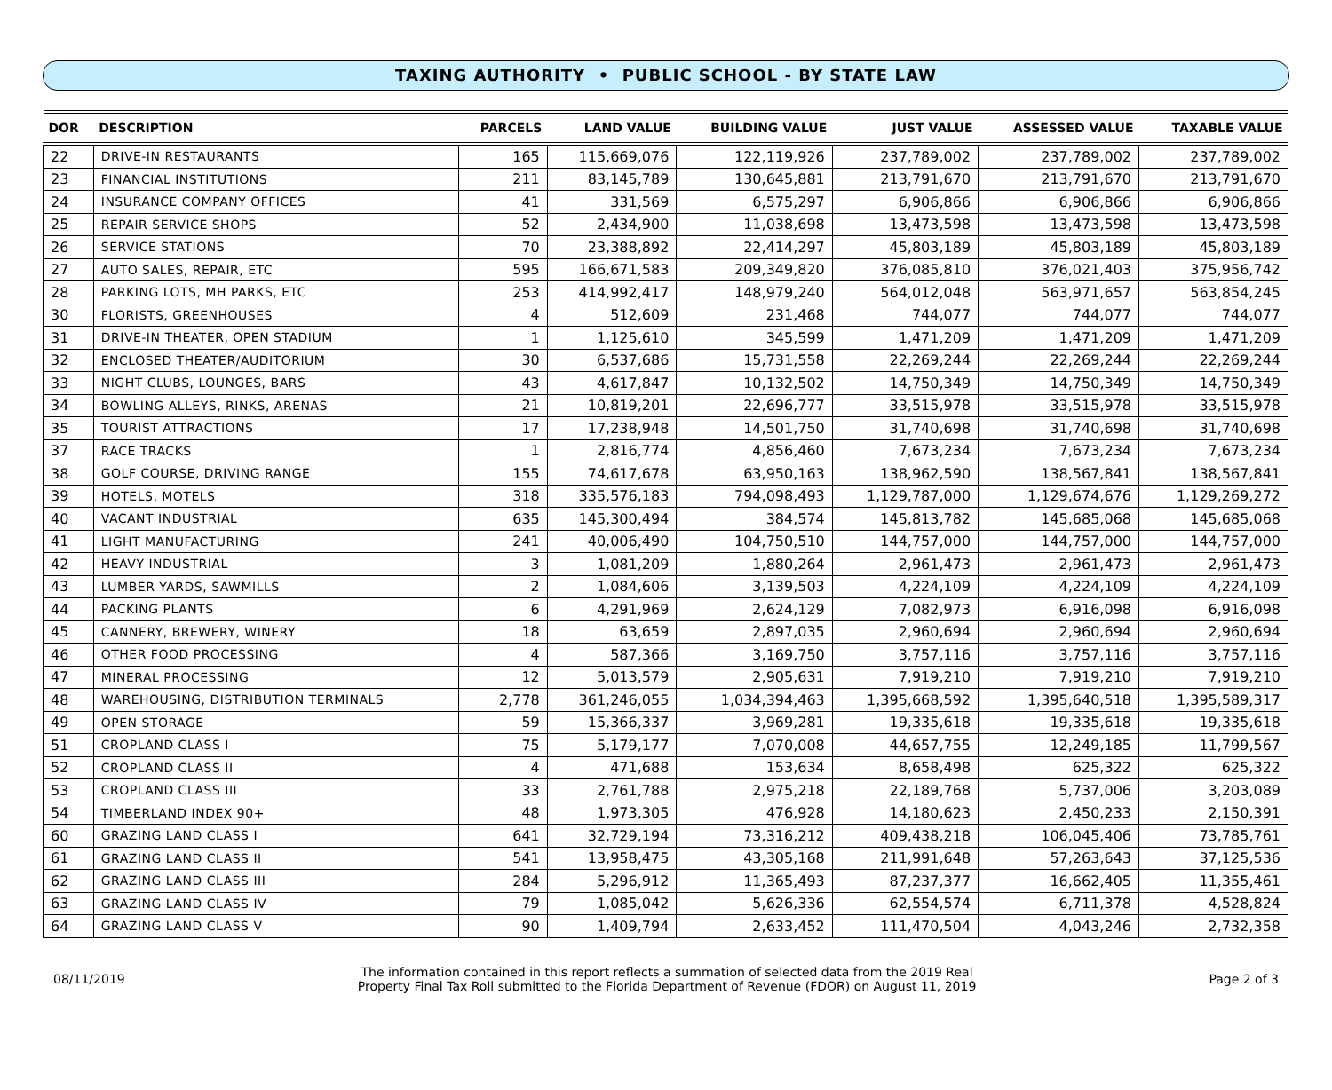TAXING AUTHORITY • PUBLIC SCHOOL - BY STATE LAW
| DOR | DESCRIPTION | PARCELS | LAND VALUE | BUILDING VALUE | JUST VALUE | ASSESSED VALUE | TAXABLE VALUE |
| --- | --- | --- | --- | --- | --- | --- | --- |
| 22 | DRIVE-IN RESTAURANTS | 165 | 115,669,076 | 122,119,926 | 237,789,002 | 237,789,002 | 237,789,002 |
| 23 | FINANCIAL INSTITUTIONS | 211 | 83,145,789 | 130,645,881 | 213,791,670 | 213,791,670 | 213,791,670 |
| 24 | INSURANCE COMPANY OFFICES | 41 | 331,569 | 6,575,297 | 6,906,866 | 6,906,866 | 6,906,866 |
| 25 | REPAIR SERVICE SHOPS | 52 | 2,434,900 | 11,038,698 | 13,473,598 | 13,473,598 | 13,473,598 |
| 26 | SERVICE STATIONS | 70 | 23,388,892 | 22,414,297 | 45,803,189 | 45,803,189 | 45,803,189 |
| 27 | AUTO SALES, REPAIR, ETC | 595 | 166,671,583 | 209,349,820 | 376,085,810 | 376,021,403 | 375,956,742 |
| 28 | PARKING LOTS, MH PARKS, ETC | 253 | 414,992,417 | 148,979,240 | 564,012,048 | 563,971,657 | 563,854,245 |
| 30 | FLORISTS, GREENHOUSES | 4 | 512,609 | 231,468 | 744,077 | 744,077 | 744,077 |
| 31 | DRIVE-IN THEATER, OPEN STADIUM | 1 | 1,125,610 | 345,599 | 1,471,209 | 1,471,209 | 1,471,209 |
| 32 | ENCLOSED THEATER/AUDITORIUM | 30 | 6,537,686 | 15,731,558 | 22,269,244 | 22,269,244 | 22,269,244 |
| 33 | NIGHT CLUBS, LOUNGES, BARS | 43 | 4,617,847 | 10,132,502 | 14,750,349 | 14,750,349 | 14,750,349 |
| 34 | BOWLING ALLEYS, RINKS, ARENAS | 21 | 10,819,201 | 22,696,777 | 33,515,978 | 33,515,978 | 33,515,978 |
| 35 | TOURIST ATTRACTIONS | 17 | 17,238,948 | 14,501,750 | 31,740,698 | 31,740,698 | 31,740,698 |
| 37 | RACE TRACKS | 1 | 2,816,774 | 4,856,460 | 7,673,234 | 7,673,234 | 7,673,234 |
| 38 | GOLF COURSE, DRIVING RANGE | 155 | 74,617,678 | 63,950,163 | 138,962,590 | 138,567,841 | 138,567,841 |
| 39 | HOTELS, MOTELS | 318 | 335,576,183 | 794,098,493 | 1,129,787,000 | 1,129,674,676 | 1,129,269,272 |
| 40 | VACANT INDUSTRIAL | 635 | 145,300,494 | 384,574 | 145,813,782 | 145,685,068 | 145,685,068 |
| 41 | LIGHT MANUFACTURING | 241 | 40,006,490 | 104,750,510 | 144,757,000 | 144,757,000 | 144,757,000 |
| 42 | HEAVY INDUSTRIAL | 3 | 1,081,209 | 1,880,264 | 2,961,473 | 2,961,473 | 2,961,473 |
| 43 | LUMBER YARDS, SAWMILLS | 2 | 1,084,606 | 3,139,503 | 4,224,109 | 4,224,109 | 4,224,109 |
| 44 | PACKING PLANTS | 6 | 4,291,969 | 2,624,129 | 7,082,973 | 6,916,098 | 6,916,098 |
| 45 | CANNERY, BREWERY, WINERY | 18 | 63,659 | 2,897,035 | 2,960,694 | 2,960,694 | 2,960,694 |
| 46 | OTHER FOOD PROCESSING | 4 | 587,366 | 3,169,750 | 3,757,116 | 3,757,116 | 3,757,116 |
| 47 | MINERAL PROCESSING | 12 | 5,013,579 | 2,905,631 | 7,919,210 | 7,919,210 | 7,919,210 |
| 48 | WAREHOUSING, DISTRIBUTION TERMINALS | 2,778 | 361,246,055 | 1,034,394,463 | 1,395,668,592 | 1,395,640,518 | 1,395,589,317 |
| 49 | OPEN STORAGE | 59 | 15,366,337 | 3,969,281 | 19,335,618 | 19,335,618 | 19,335,618 |
| 51 | CROPLAND CLASS I | 75 | 5,179,177 | 7,070,008 | 44,657,755 | 12,249,185 | 11,799,567 |
| 52 | CROPLAND CLASS II | 4 | 471,688 | 153,634 | 8,658,498 | 625,322 | 625,322 |
| 53 | CROPLAND CLASS III | 33 | 2,761,788 | 2,975,218 | 22,189,768 | 5,737,006 | 3,203,089 |
| 54 | TIMBERLAND INDEX 90+ | 48 | 1,973,305 | 476,928 | 14,180,623 | 2,450,233 | 2,150,391 |
| 60 | GRAZING LAND CLASS I | 641 | 32,729,194 | 73,316,212 | 409,438,218 | 106,045,406 | 73,785,761 |
| 61 | GRAZING LAND CLASS II | 541 | 13,958,475 | 43,305,168 | 211,991,648 | 57,263,643 | 37,125,536 |
| 62 | GRAZING LAND CLASS III | 284 | 5,296,912 | 11,365,493 | 87,237,377 | 16,662,405 | 11,355,461 |
| 63 | GRAZING LAND CLASS IV | 79 | 1,085,042 | 5,626,336 | 62,554,574 | 6,711,378 | 4,528,824 |
| 64 | GRAZING LAND CLASS V | 90 | 1,409,794 | 2,633,452 | 111,470,504 | 4,043,246 | 2,732,358 |
08/11/2019
The information contained in this report reflects a summation of selected data from the 2019 Real
Property Final Tax Roll submitted to the Florida Department of Revenue (FDOR) on August 11, 2019
Page 2 of 3